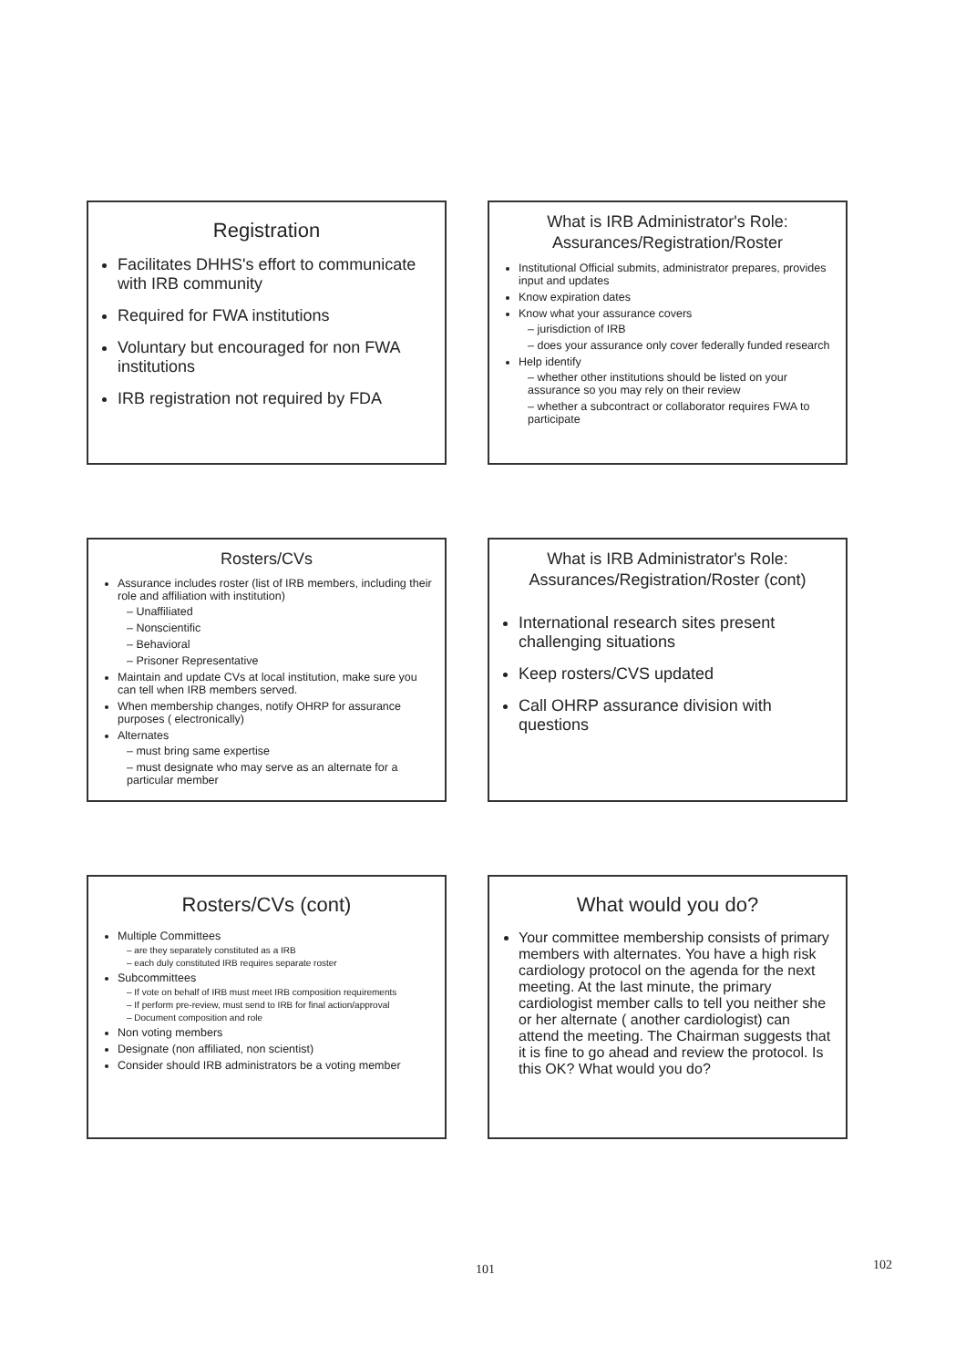Registration
Facilitates DHHS's effort to communicate with IRB community
Required for FWA institutions
Voluntary but encouraged for non FWA institutions
IRB registration not required by FDA
What is IRB Administrator's Role: Assurances/Registration/Roster
Institutional Official submits, administrator prepares, provides input and updates
Know expiration dates
Know what your assurance covers
– jurisdiction of IRB
– does your assurance only cover federally funded research
Help identify
– whether other institutions should be listed on your assurance so you may rely on their review
– whether a subcontract or collaborator requires FWA to participate
Rosters/CVs
Assurance includes roster (list of IRB members, including their role and affiliation with institution)
– Unaffiliated
– Nonscientific
– Behavioral
– Prisoner Representative
Maintain and update CVs at local institution, make sure you can tell when IRB members served.
When membership changes, notify OHRP for assurance purposes ( electronically)
Alternates
– must bring same expertise
– must designate who may serve as an alternate for a particular member
What is IRB Administrator's Role: Assurances/Registration/Roster (cont)
International research sites present challenging situations
Keep rosters/CVS updated
Call OHRP assurance division with questions
Rosters/CVs (cont)
Multiple Committees
– are they separately constituted as a IRB
– each duly constituted IRB requires separate roster
Subcommittees
– If vote on behalf of IRB must meet IRB composition requirements
– If perform pre-review, must send to IRB for final action/approval
– Document composition and role
Non voting members
Designate (non affiliated, non scientist)
Consider should IRB administrators be a voting member
What would you do?
Your committee membership consists of primary members with alternates. You have a high risk cardiology protocol on the agenda for the next meeting. At the last minute, the primary cardiologist member calls to tell you neither she or her alternate ( another cardiologist) can attend the meeting. The Chairman suggests that it is fine to go ahead and review the protocol. Is this OK? What would you do?
101 102